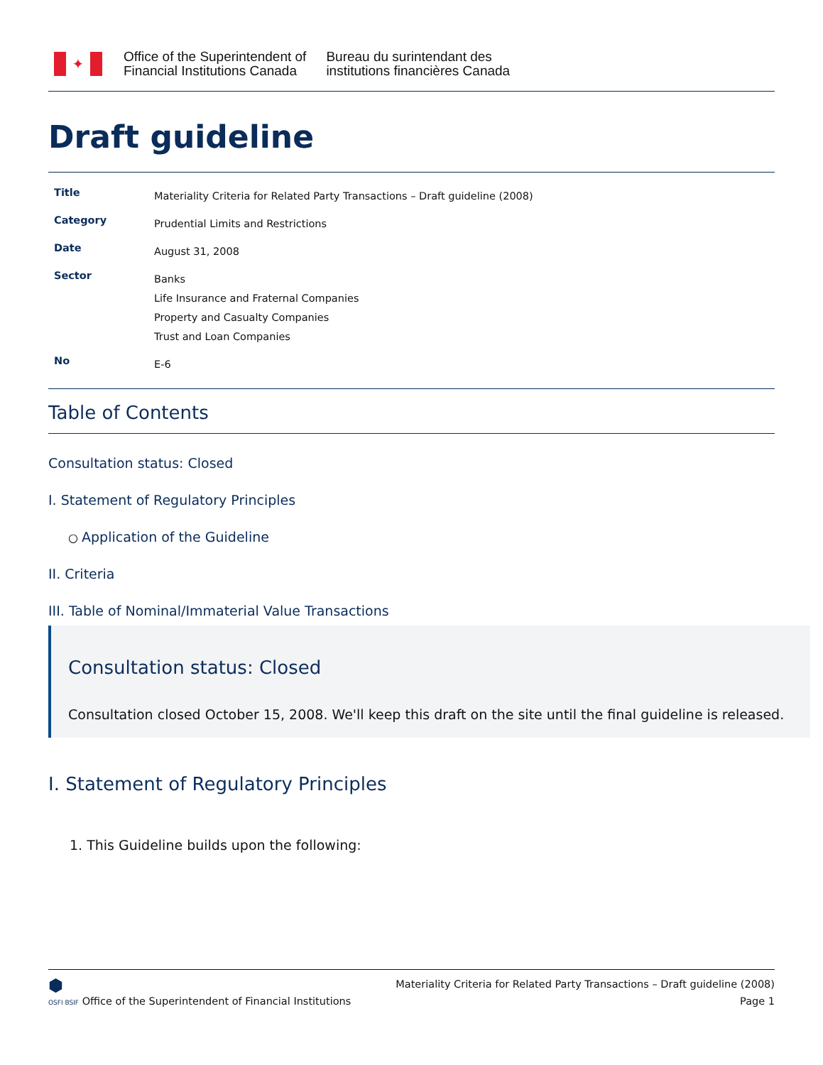✦
Office of the Superintendent of
Financial Institutions Canada
Bureau du surintendant des
institutions financières Canada
Draft guideline
| Title | Materiality Criteria for Related Party Transactions – Draft guideline (2008) |
| Category | Prudential Limits and Restrictions |
| Date | August 31, 2008 |
| Sector | Banks Life Insurance and Fraternal Companies Property and Casualty Companies Trust and Loan Companies |
| No | E-6 |
Table of Contents
Consultation status: Closed
I. Statement of Regulatory Principles
○ Application of the Guideline
II. Criteria
III. Table of Nominal/Immaterial Value Transactions
Consultation status: Closed
Consultation closed October 15, 2008. We'll keep this draft on the site until the final guideline is released.
I. Statement of Regulatory Principles
1. This Guideline builds upon the following:
⬢
OSFI BSIF Office of the Superintendent of Financial Institutions
Materiality Criteria for Related Party Transactions – Draft guideline (2008)
Page 1